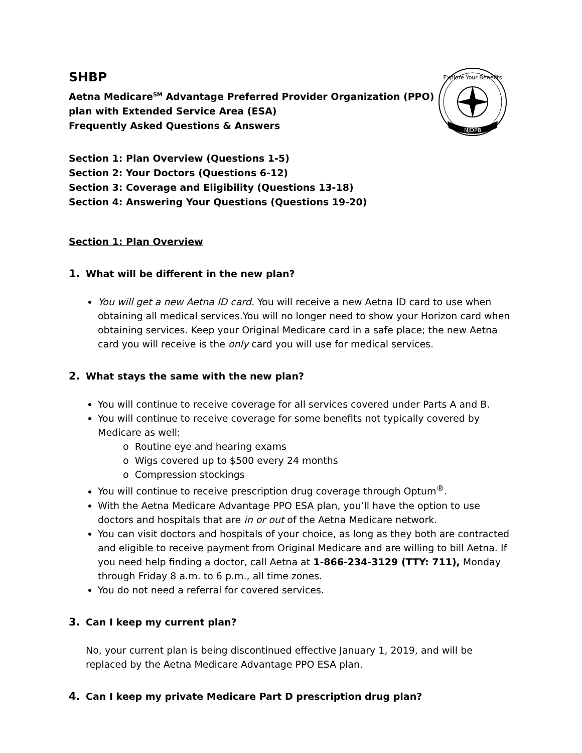NJDPB
Explore Your Benefits
SHBP
Aetna Medicare<sup>SM</sup> Advantage Preferred Provider Organization (PPO)
plan with Extended Service Area (ESA)
Frequently Asked Questions & Answers
Section 1: Plan Overview (Questions 1-5)
Section 2: Your Doctors (Questions 6-12)
Section 3: Coverage and Eligibility (Questions 13-18)
Section 4: Answering Your Questions (Questions 19-20)
Section 1: Plan Overview
1. What will be different in the new plan?
You will get a new Aetna ID card. You will receive a new Aetna ID card to use when obtaining all medical services.You will no longer need to show your Horizon card when obtaining services. Keep your Original Medicare card in a safe place; the new Aetna card you will receive is the only card you will use for medical services.
2. What stays the same with the new plan?
You will continue to receive coverage for all services covered under Parts A and B.
You will continue to receive coverage for some benefits not typically covered by Medicare as well:
o Routine eye and hearing exams
o Wigs covered up to $500 every 24 months
o Compression stockings
You will continue to receive prescription drug coverage through Optum<sup>®</sup>.
With the Aetna Medicare Advantage PPO ESA plan, you’ll have the option to use doctors and hospitals that are in or out of the Aetna Medicare network.
You can visit doctors and hospitals of your choice, as long as they both are contracted and eligible to receive payment from Original Medicare and are willing to bill Aetna. If you need help finding a doctor, call Aetna at 1-866-234-3129 (TTY: 711), Monday through Friday 8 a.m. to 6 p.m., all time zones.
You do not need a referral for covered services.
3. Can I keep my current plan?
No, your current plan is being discontinued effective January 1, 2019, and will be replaced by the Aetna Medicare Advantage PPO ESA plan.
4. Can I keep my private Medicare Part D prescription drug plan?